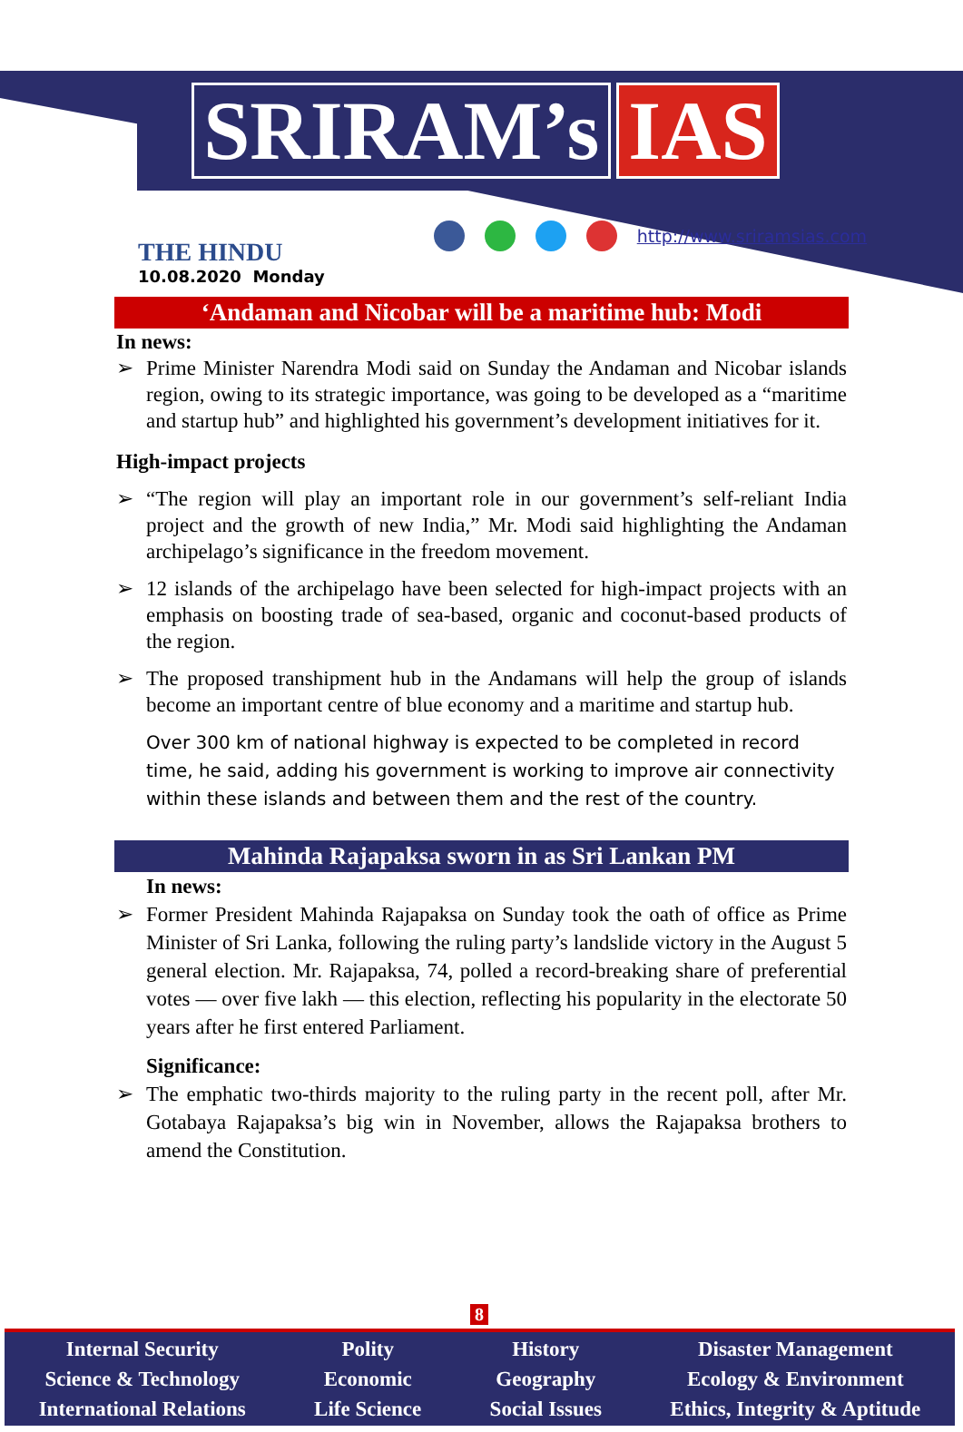SRIRAM’s IAS
THE HINDU
10.08.2020 Monday
http://www.sriramsias.com
‘Andaman and Nicobar will be a maritime hub: Modi
In news:
➢ Prime Minister Narendra Modi said on Sunday the Andaman and Nicobar islands region, owing to its strategic importance, was going to be developed as a “maritime and startup hub” and highlighted his government’s development initiatives for it.
High-impact projects
➢ “The region will play an important role in our government’s self-reliant India project and the growth of new India,” Mr. Modi said highlighting the Andaman archipelago’s significance in the freedom movement.
➢ 12 islands of the archipelago have been selected for high-impact projects with an emphasis on boosting trade of sea-based, organic and coconut-based products of the region.
➢ The proposed transhipment hub in the Andamans will help the group of islands become an important centre of blue economy and a maritime and startup hub.
Over 300 km of national highway is expected to be completed in record time, he said, adding his government is working to improve air connectivity within these islands and between them and the rest of the country.
Mahinda Rajapaksa sworn in as Sri Lankan PM
In news:
➢ Former President Mahinda Rajapaksa on Sunday took the oath of office as Prime Minister of Sri Lanka, following the ruling party’s landslide victory in the August 5 general election. Mr. Rajapaksa, 74, polled a record-breaking share of preferential votes — over five lakh — this election, reflecting his popularity in the electorate 50 years after he first entered Parliament.
Significance:
➢ The emphatic two-thirds majority to the ruling party in the recent poll, after Mr. Gotabaya Rajapaksa’s big win in November, allows the Rajapaksa brothers to amend the Constitution.
8
Internal Security
Science & Technology
International Relations
Polity
Economic
Life Science
History
Geography
Social Issues
Disaster Management
Ecology & Environment
Ethics, Integrity & Aptitude